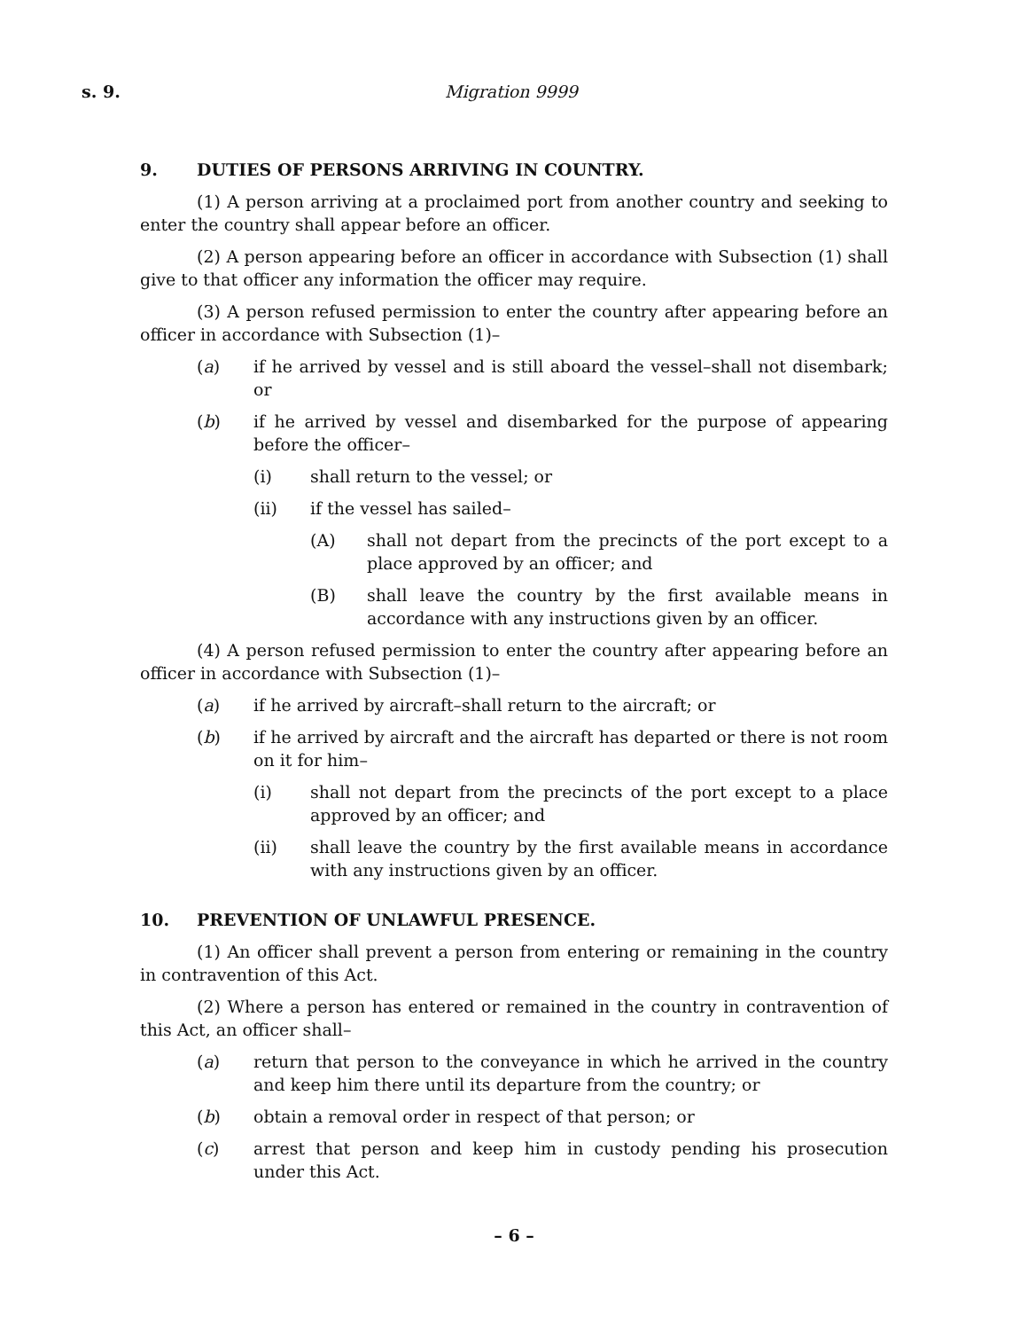s. 9. Migration 9999
9. DUTIES OF PERSONS ARRIVING IN COUNTRY.
(1) A person arriving at a proclaimed port from another country and seeking to enter the country shall appear before an officer.
(2) A person appearing before an officer in accordance with Subsection (1) shall give to that officer any information the officer may require.
(3) A person refused permission to enter the country after appearing before an officer in accordance with Subsection (1)–
(a) if he arrived by vessel and is still aboard the vessel–shall not disembark; or
(b) if he arrived by vessel and disembarked for the purpose of appearing before the officer–
(i) shall return to the vessel; or
(ii) if the vessel has sailed–
(A) shall not depart from the precincts of the port except to a place approved by an officer; and
(B) shall leave the country by the first available means in accordance with any instructions given by an officer.
(4) A person refused permission to enter the country after appearing before an officer in accordance with Subsection (1)–
(a) if he arrived by aircraft–shall return to the aircraft; or
(b) if he arrived by aircraft and the aircraft has departed or there is not room on it for him–
(i) shall not depart from the precincts of the port except to a place approved by an officer; and
(ii) shall leave the country by the first available means in accordance with any instructions given by an officer.
10. PREVENTION OF UNLAWFUL PRESENCE.
(1) An officer shall prevent a person from entering or remaining in the country in contravention of this Act.
(2) Where a person has entered or remained in the country in contravention of this Act, an officer shall–
(a) return that person to the conveyance in which he arrived in the country and keep him there until its departure from the country; or
(b) obtain a removal order in respect of that person; or
(c) arrest that person and keep him in custody pending his prosecution under this Act.
– 6 –